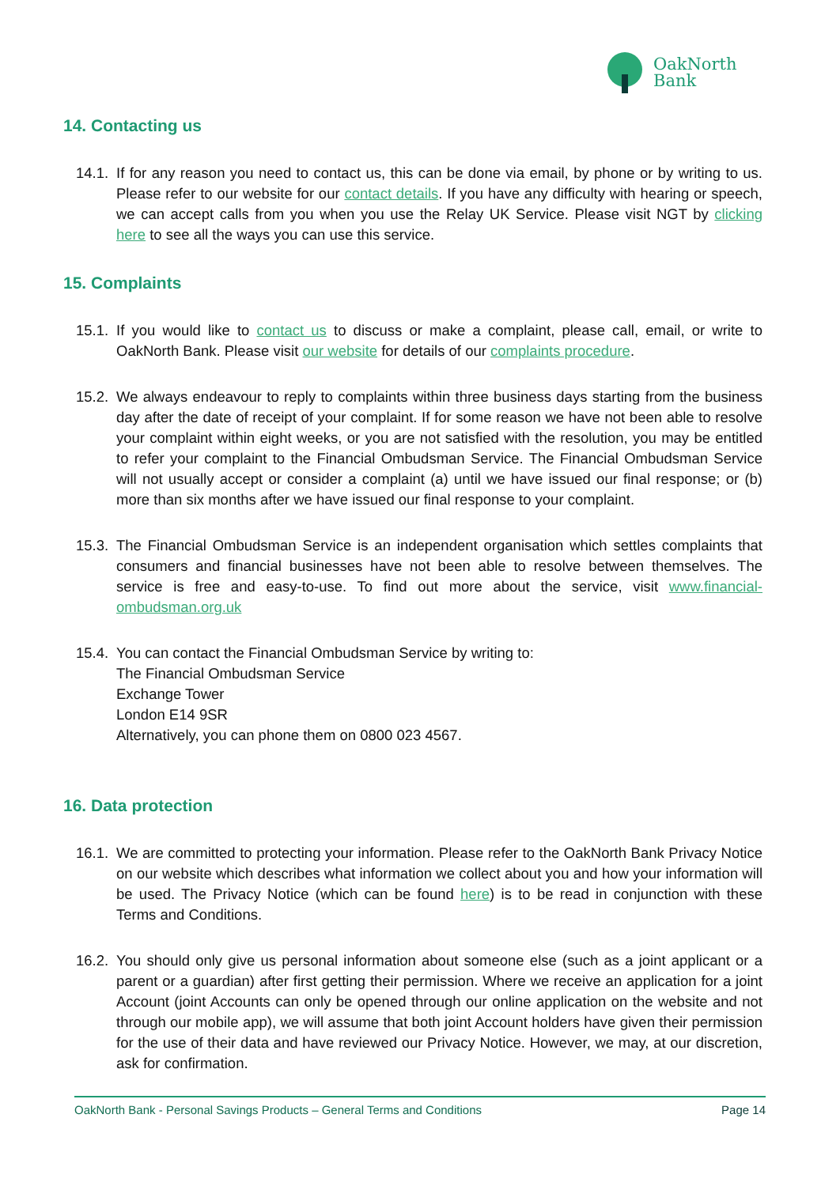OakNorth
Bank
14. Contacting us
14.1.
If for any reason you need to contact us, this can be done via email, by phone or by writing to us. Please refer to our website for our contact details. If you have any difficulty with hearing or speech, we can accept calls from you when you use the Relay UK Service. Please visit NGT by clicking here to see all the ways you can use this service.
15. Complaints
15.1.
If you would like to contact us to discuss or make a complaint, please call, email, or write to OakNorth Bank. Please visit our website for details of our complaints procedure.
15.2.
We always endeavour to reply to complaints within three business days starting from the business day after the date of receipt of your complaint. If for some reason we have not been able to resolve your complaint within eight weeks, or you are not satisfied with the resolution, you may be entitled to refer your complaint to the Financial Ombudsman Service. The Financial Ombudsman Service will not usually accept or consider a complaint (a) until we have issued our final response; or (b) more than six months after we have issued our final response to your complaint.
15.3.
The Financial Ombudsman Service is an independent organisation which settles complaints that consumers and financial businesses have not been able to resolve between themselves. The service is free and easy-to-use. To find out more about the service, visit www.financial-ombudsman.org.uk
15.4.
You can contact the Financial Ombudsman Service by writing to:
The Financial Ombudsman Service
Exchange Tower
London E14 9SR
Alternatively, you can phone them on 0800 023 4567.
16. Data protection
16.1.
We are committed to protecting your information. Please refer to the OakNorth Bank Privacy Notice on our website which describes what information we collect about you and how your information will be used. The Privacy Notice (which can be found here) is to be read in conjunction with these Terms and Conditions.
16.2.
You should only give us personal information about someone else (such as a joint applicant or a parent or a guardian) after first getting their permission. Where we receive an application for a joint Account (joint Accounts can only be opened through our online application on the website and not through our mobile app), we will assume that both joint Account holders have given their permission for the use of their data and have reviewed our Privacy Notice. However, we may, at our discretion, ask for confirmation.
OakNorth Bank - Personal Savings Products – General Terms and Conditions Page 14